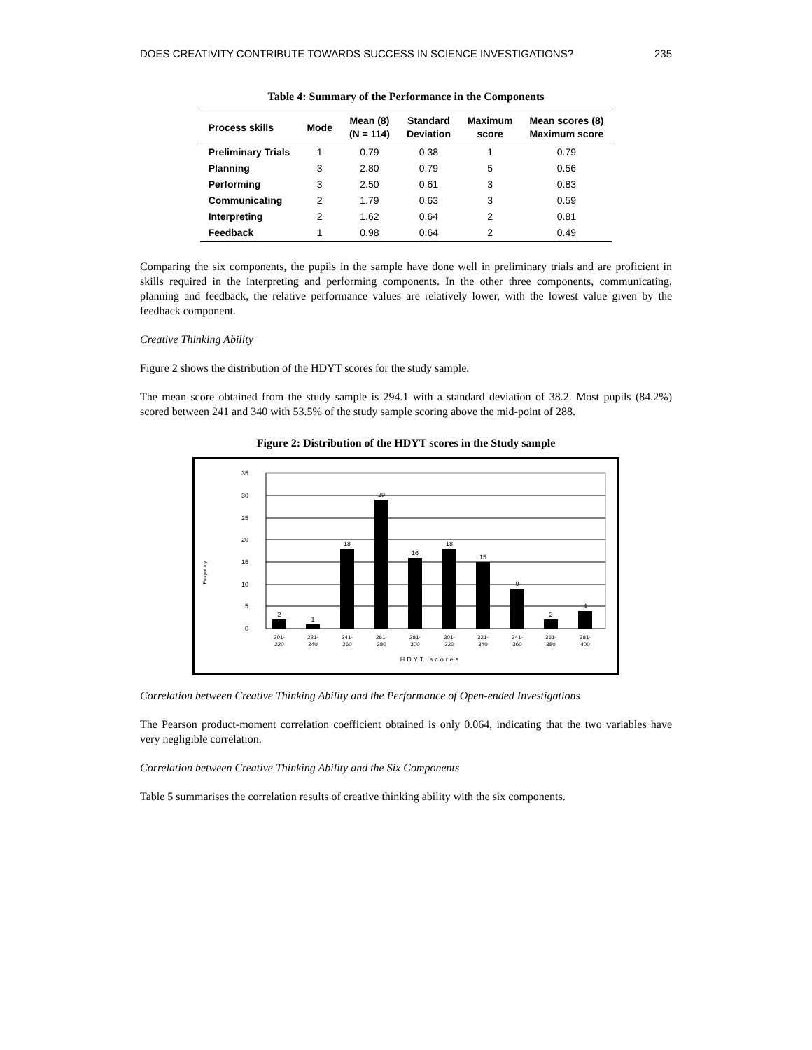DOES CREATIVITY CONTRIBUTE TOWARDS SUCCESS IN SCIENCE INVESTIGATIONS? 235
Table 4: Summary of the Performance in the Components
| Process skills | Mode | Mean (8) (N = 114) | Standard Deviation | Maximum score | Mean scores (8) Maximum score |
| --- | --- | --- | --- | --- | --- |
| Preliminary Trials | 1 | 0.79 | 0.38 | 1 | 0.79 |
| Planning | 3 | 2.80 | 0.79 | 5 | 0.56 |
| Performing | 3 | 2.50 | 0.61 | 3 | 0.83 |
| Communicating | 2 | 1.79 | 0.63 | 3 | 0.59 |
| Interpreting | 2 | 1.62 | 0.64 | 2 | 0.81 |
| Feedback | 1 | 0.98 | 0.64 | 2 | 0.49 |
Comparing the six components, the pupils in the sample have done well in preliminary trials and are proficient in skills required in the interpreting and performing components. In the other three components, communicating, planning and feedback, the relative performance values are relatively lower, with the lowest value given by the feedback component.
Creative Thinking Ability
Figure 2 shows the distribution of the HDYT scores for the study sample.
The mean score obtained from the study sample is 294.1 with a standard deviation of 38.2. Most pupils (84.2%) scored between 241 and 340 with 53.5% of the study sample scoring above the mid-point of 288.
Figure 2: Distribution of the HDYT scores in the Study sample
2
1
18
29
16
18
15
9
2
4
0
5
10
15
20
25
30
35
201-
220
221-
240
241-
260
261-
280
281-
300
301-
320
321-
340
341-
360
361-
380
381-
400
HDYT scores
Frequency
Correlation between Creative Thinking Ability and the Performance of Open-ended Investigations
The Pearson product-moment correlation coefficient obtained is only 0.064, indicating that the two variables have very negligible correlation.
Correlation between Creative Thinking Ability and the Six Components
Table 5 summarises the correlation results of creative thinking ability with the six components.